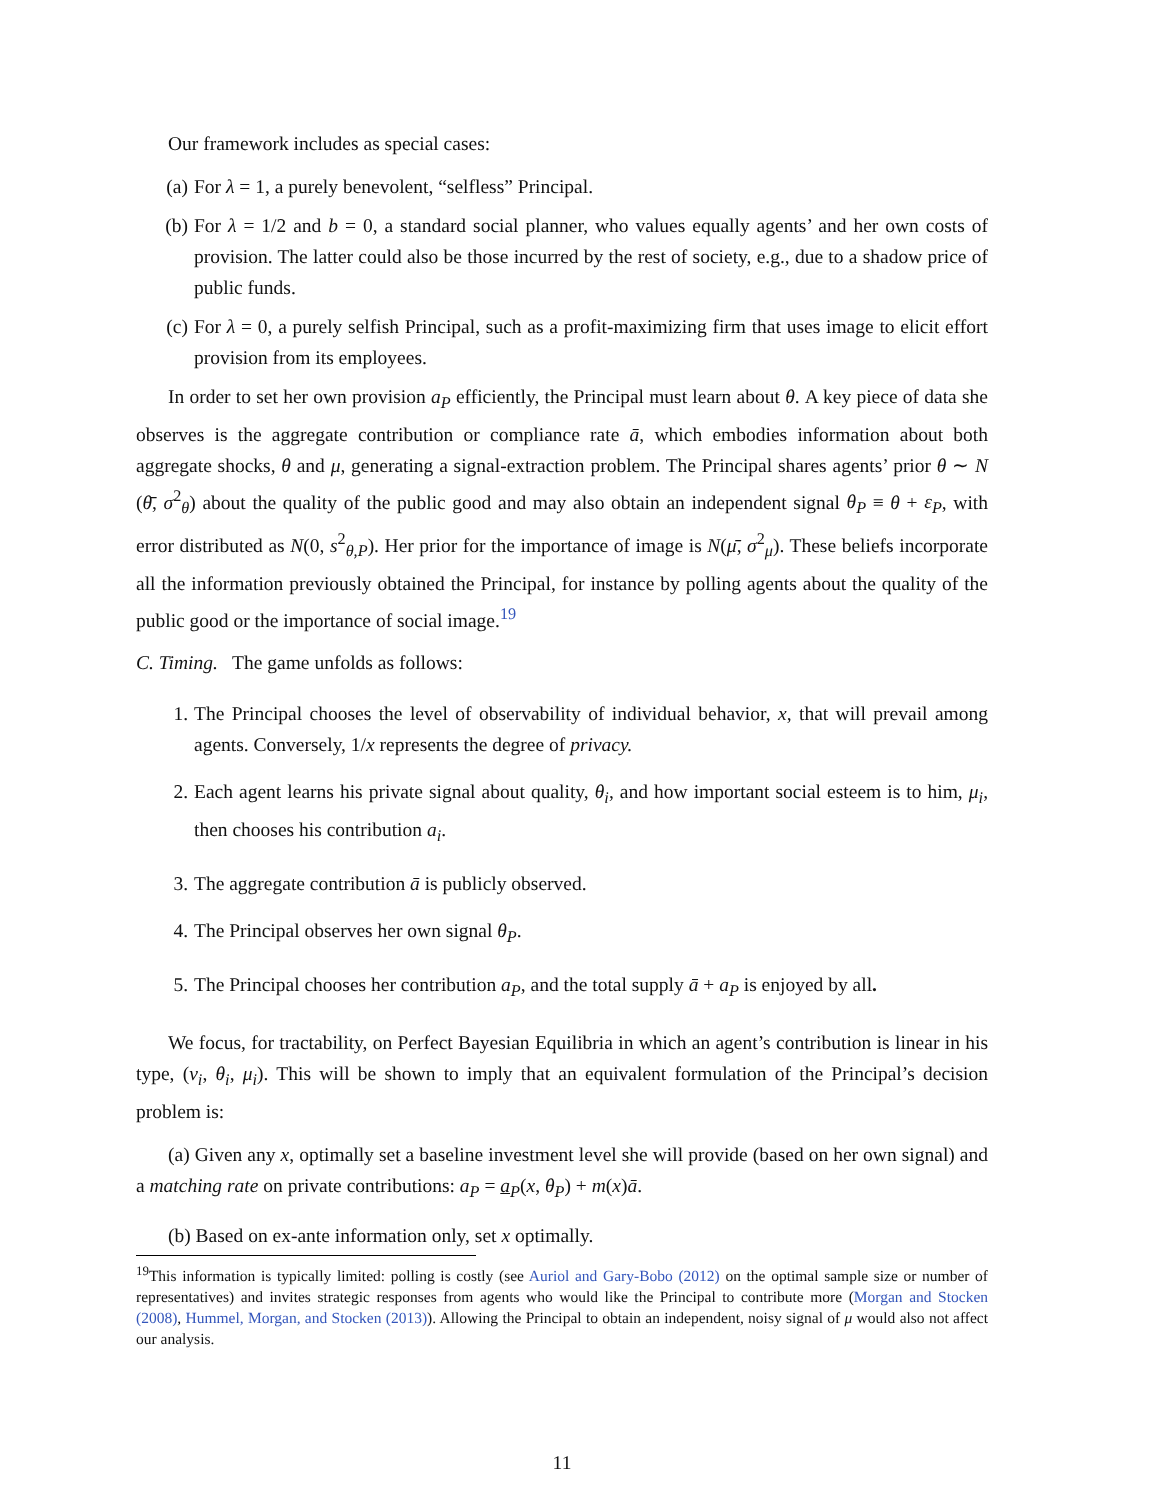Our framework includes as special cases:
(a) For λ = 1, a purely benevolent, “selfless” Principal.
(b) For λ = 1/2 and b = 0, a standard social planner, who values equally agents’ and her own costs of provision. The latter could also be those incurred by the rest of society, e.g., due to a shadow price of public funds.
(c) For λ = 0, a purely selfish Principal, such as a profit-maximizing firm that uses image to elicit effort provision from its employees.
In order to set her own provision a<sub>P</sub> efficiently, the Principal must learn about θ. A key piece of data she observes is the aggregate contribution or compliance rate ā, which embodies information about both aggregate shocks, θ and μ, generating a signal-extraction problem. The Principal shares agents’ prior θ ∼ N (θ̄, σ<sup>2</sup><sub>θ</sub>) about the quality of the public good and may also obtain an independent signal θ<sub>P</sub> ≡ θ + ε<sub>P</sub>, with error distributed as N(0, s<sup>2</sup><sub>θ,P</sub>). Her prior for the importance of image is N(μ̄, σ<sup>2</sup><sub>μ</sub>). These beliefs incorporate all the information previously obtained the Principal, for instance by polling agents about the quality of the public good or the importance of social image.<sup>19</sup>
C. Timing. The game unfolds as follows:
1. The Principal chooses the level of observability of individual behavior, x, that will prevail among agents. Conversely, 1/x represents the degree of privacy.
2. Each agent learns his private signal about quality, θ<sub>i</sub>, and how important social esteem is to him, μ<sub>i</sub>, then chooses his contribution a<sub>i</sub>.
3. The aggregate contribution ā is publicly observed.
4. The Principal observes her own signal θ<sub>P</sub>.
5. The Principal chooses her contribution a<sub>P</sub>, and the total supply ā + a<sub>P</sub> is enjoyed by all.
We focus, for tractability, on Perfect Bayesian Equilibria in which an agent’s contribution is linear in his type, (v<sub>i</sub>, θ<sub>i</sub>, μ<sub>i</sub>). This will be shown to imply that an equivalent formulation of the Principal’s decision problem is:
(a) Given any x, optimally set a baseline investment level she will provide (based on her own signal) and a matching rate on private contributions: a<sub>P</sub> = a<sub>P</sub>(x, θ<sub>P</sub>) + m(x)ā.
(b) Based on ex-ante information only, set x optimally.
<sup>19</sup> This information is typically limited: polling is costly (see Auriol and Gary-Bobo (2012) on the optimal sample size or number of representatives) and invites strategic responses from agents who would like the Principal to contribute more (Morgan and Stocken (2008), Hummel, Morgan, and Stocken (2013)). Allowing the Principal to obtain an independent, noisy signal of μ would also not affect our analysis.
11